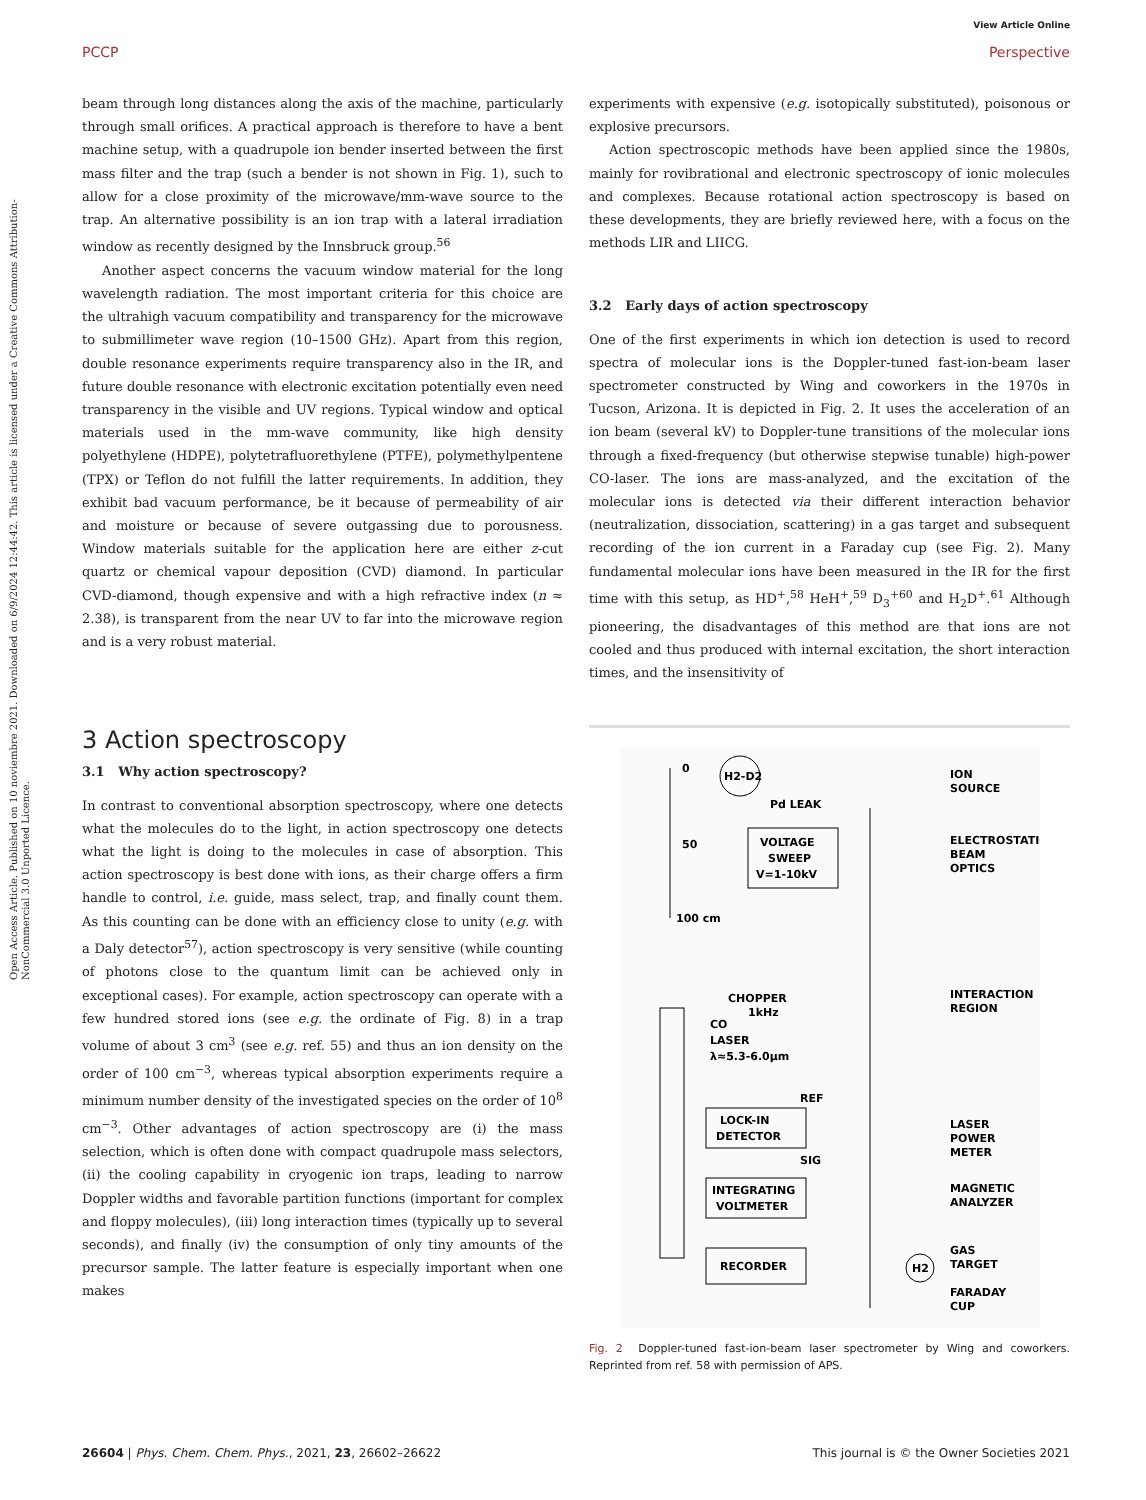Open Access Article. Published on 10 noviembre 2021. Downloaded on 6/9/2024 12:44:42. This article is licensed under a Creative Commons Attribution-NonCommercial 3.0 Unported Licence.
View Article Online
PCCP Perspective
beam through long distances along the axis of the machine, particularly through small orifices. A practical approach is therefore to have a bent machine setup, with a quadrupole ion bender inserted between the first mass filter and the trap (such a bender is not shown in Fig. 1), such to allow for a close proximity of the microwave/mm-wave source to the trap. An alternative possibility is an ion trap with a lateral irradiation window as recently designed by the Innsbruck group.<sup>56</sup>
Another aspect concerns the vacuum window material for the long wavelength radiation. The most important criteria for this choice are the ultrahigh vacuum compatibility and transparency for the microwave to submillimeter wave region (10–1500 GHz). Apart from this region, double resonance experiments require transparency also in the IR, and future double resonance with electronic excitation potentially even need transparency in the visible and UV regions. Typical window and optical materials used in the mm-wave community, like high density polyethylene (HDPE), polytetrafluorethylene (PTFE), polymethylpentene (TPX) or Teflon do not fulfill the latter requirements. In addition, they exhibit bad vacuum performance, be it because of permeability of air and moisture or because of severe outgassing due to porousness. Window materials suitable for the application here are either z-cut quartz or chemical vapour deposition (CVD) diamond. In particular CVD-diamond, though expensive and with a high refractive index (n ≈ 2.38), is transparent from the near UV to far into the microwave region and is a very robust material.
3 Action spectroscopy
3.1 Why action spectroscopy?
In contrast to conventional absorption spectroscopy, where one detects what the molecules do to the light, in action spectroscopy one detects what the light is doing to the molecules in case of absorption. This action spectroscopy is best done with ions, as their charge offers a firm handle to control, i.e. guide, mass select, trap, and finally count them. As this counting can be done with an efficiency close to unity (e.g. with a Daly detector<sup>57</sup>), action spectroscopy is very sensitive (while counting of photons close to the quantum limit can be achieved only in exceptional cases). For example, action spectroscopy can operate with a few hundred stored ions (see e.g. the ordinate of Fig. 8) in a trap volume of about 3 cm<sup>3</sup> (see e.g. ref. 55) and thus an ion density on the order of 100 cm<sup>−3</sup>, whereas typical absorption experiments require a minimum number density of the investigated species on the order of 10<sup>8</sup> cm<sup>−3</sup>. Other advantages of action spectroscopy are (i) the mass selection, which is often done with compact quadrupole mass selectors, (ii) the cooling capability in cryogenic ion traps, leading to narrow Doppler widths and favorable partition functions (important for complex and floppy molecules), (iii) long interaction times (typically up to several seconds), and finally (iv) the consumption of only tiny amounts of the precursor sample. The latter feature is especially important when one makes
experiments with expensive (e.g. isotopically substituted), poisonous or explosive precursors.
Action spectroscopic methods have been applied since the 1980s, mainly for rovibrational and electronic spectroscopy of ionic molecules and complexes. Because rotational action spectroscopy is based on these developments, they are briefly reviewed here, with a focus on the methods LIR and LIICG.
3.2 Early days of action spectroscopy
One of the first experiments in which ion detection is used to record spectra of molecular ions is the Doppler-tuned fast-ion-beam laser spectrometer constructed by Wing and coworkers in the 1970s in Tucson, Arizona. It is depicted in Fig. 2. It uses the acceleration of an ion beam (several kV) to Doppler-tune transitions of the molecular ions through a fixed-frequency (but otherwise stepwise tunable) high-power CO-laser. The ions are mass-analyzed, and the excitation of the molecular ions is detected via their different interaction behavior (neutralization, dissociation, scattering) in a gas target and subsequent recording of the ion current in a Faraday cup (see Fig. 2). Many fundamental molecular ions have been measured in the IR for the first time with this setup, as HD<sup>+</sup>,<sup>58</sup> HeH<sup>+</sup>,<sup>59</sup> D<sub>3</sub><sup>+60</sup> and H<sub>2</sub>D<sup>+</sup>.<sup>61</sup> Although pioneering, the disadvantages of this method are that ions are not cooled and thus produced with internal excitation, the short interaction times, and the insensitivity of
0
50
100 cm
H2-D2
Pd LEAK
VOLTAGE
SWEEP
V=1-10kV
CHOPPER
1kHz
CO
LASER
λ≈5.3-6.0μm
REF
LOCK-IN
DETECTOR
SIG
INTEGRATING
VOLTMETER
RECORDER
H2
ION
SOURCE
ELECTROSTATIC
BEAM
OPTICS
INTERACTION
REGION
LASER
POWER
METER
MAGNETIC
ANALYZER
GAS
TARGET
FARADAY
CUP
Fig. 2 Doppler-tuned fast-ion-beam laser spectrometer by Wing and coworkers. Reprinted from ref. 58 with permission of APS.
26604 | Phys. Chem. Chem. Phys., 2021, 23, 26602–26622 This journal is © the Owner Societies 2021